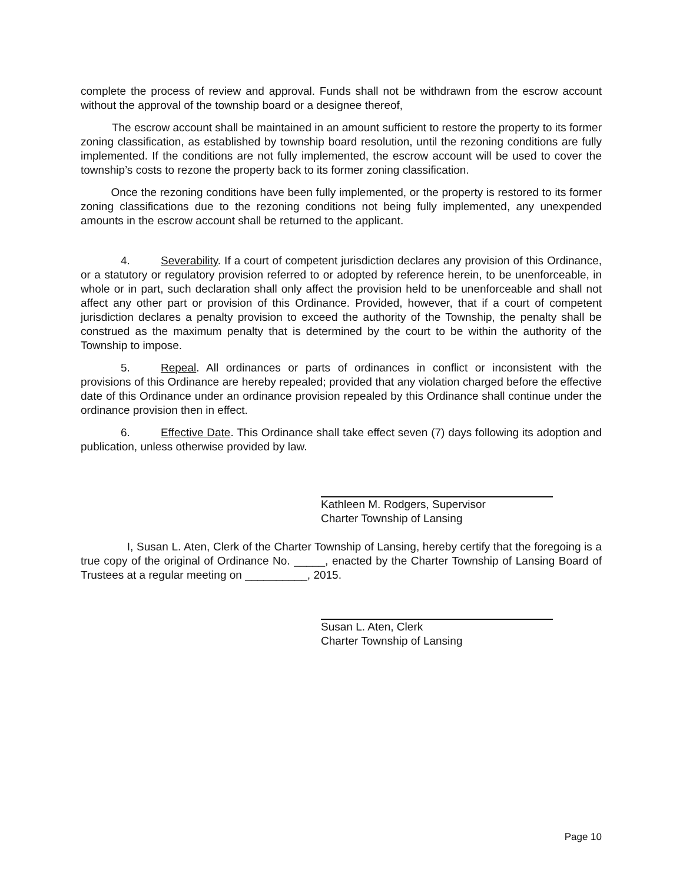complete the process of review and approval. Funds shall not be withdrawn from the escrow account without the approval of the township board or a designee thereof,
The escrow account shall be maintained in an amount sufficient to restore the property to its former zoning classification, as established by township board resolution, until the rezoning conditions are fully implemented. If the conditions are not fully implemented, the escrow account will be used to cover the township’s costs to rezone the property back to its former zoning classification.
Once the rezoning conditions have been fully implemented, or the property is restored to its former zoning classifications due to the rezoning conditions not being fully implemented, any unexpended amounts in the escrow account shall be returned to the applicant.
4. Severability. If a court of competent jurisdiction declares any provision of this Ordinance, or a statutory or regulatory provision referred to or adopted by reference herein, to be unenforceable, in whole or in part, such declaration shall only affect the provision held to be unenforceable and shall not affect any other part or provision of this Ordinance. Provided, however, that if a court of competent jurisdiction declares a penalty provision to exceed the authority of the Township, the penalty shall be construed as the maximum penalty that is determined by the court to be within the authority of the Township to impose.
5. Repeal. All ordinances or parts of ordinances in conflict or inconsistent with the provisions of this Ordinance are hereby repealed; provided that any violation charged before the effective date of this Ordinance under an ordinance provision repealed by this Ordinance shall continue under the ordinance provision then in effect.
6. Effective Date. This Ordinance shall take effect seven (7) days following its adoption and publication, unless otherwise provided by law.
Kathleen M. Rodgers, Supervisor
Charter Township of Lansing
I, Susan L. Aten, Clerk of the Charter Township of Lansing, hereby certify that the foregoing is a true copy of the original of Ordinance No. _____, enacted by the Charter Township of Lansing Board of Trustees at a regular meeting on __________, 2015.
Susan L. Aten, Clerk
Charter Township of Lansing
Page 10